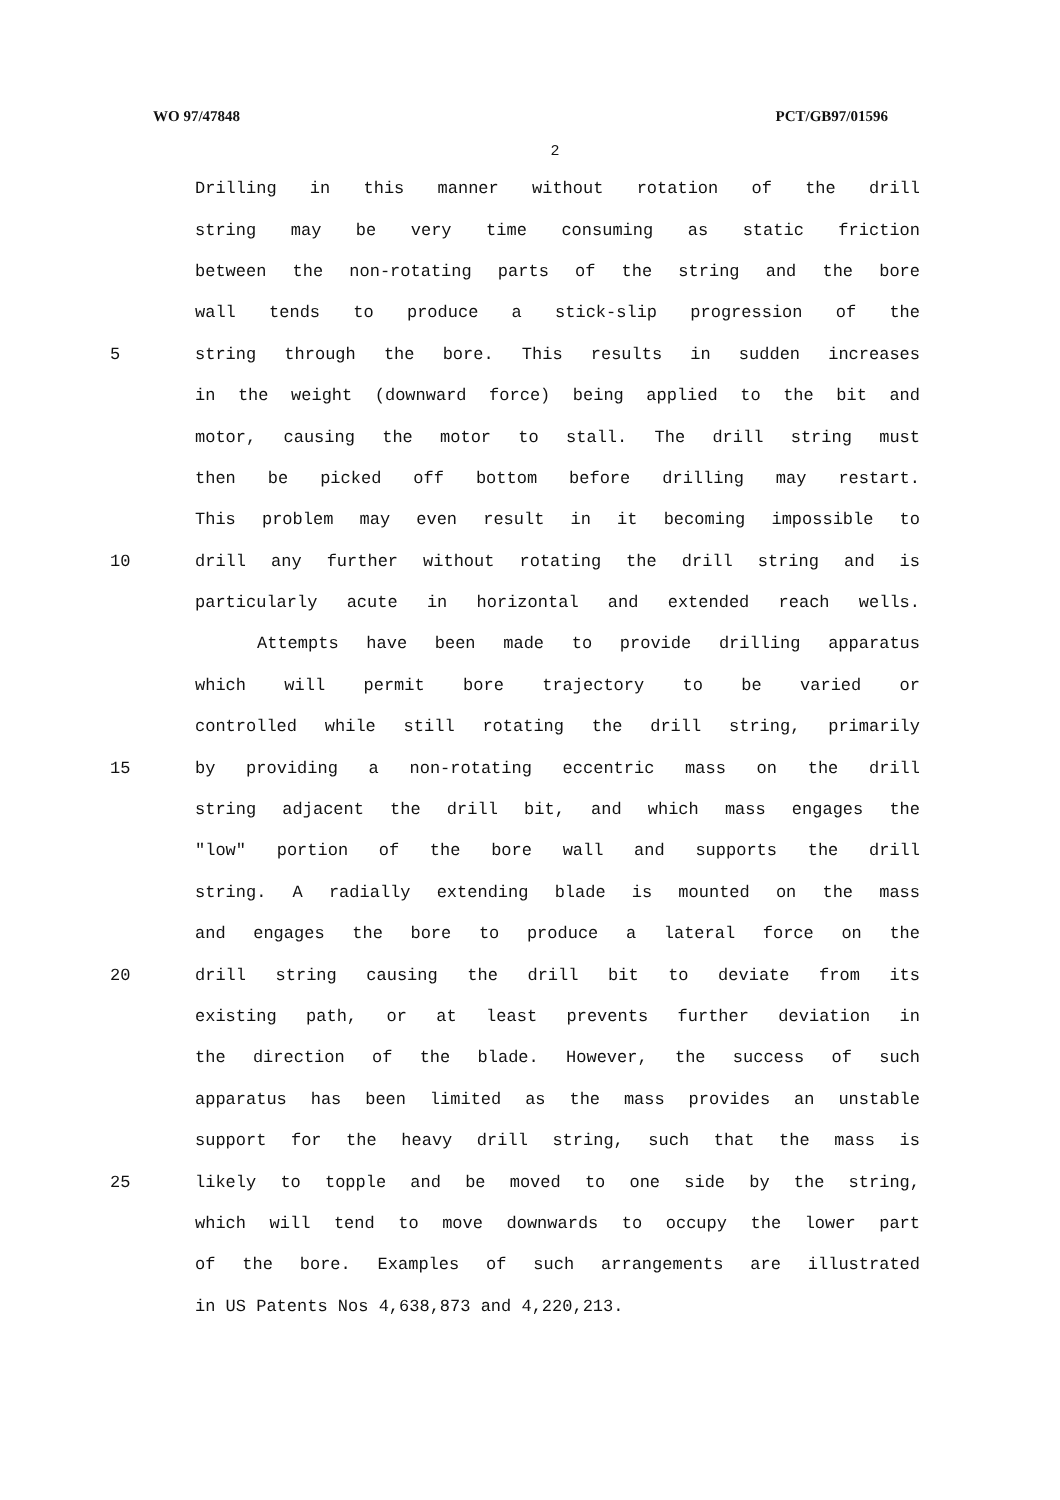WO 97/47848 PCT/GB97/01596
2
Drilling in this manner without rotation of the drill
string may be very time consuming as static friction
between the non-rotating parts of the string and the bore
wall tends to produce a stick-slip progression of the
5 string through the bore. This results in sudden increases
in the weight (downward force) being applied to the bit and
motor, causing the motor to stall. The drill string must
then be picked off bottom before drilling may restart.
This problem may even result in it becoming impossible to
10 drill any further without rotating the drill string and is
particularly acute in horizontal and extended reach wells.
Attempts have been made to provide drilling apparatus
which will permit bore trajectory to be varied or
controlled while still rotating the drill string, primarily
15 by providing a non-rotating eccentric mass on the drill
string adjacent the drill bit, and which mass engages the
"low" portion of the bore wall and supports the drill
string. A radially extending blade is mounted on the mass
and engages the bore to produce a lateral force on the
20 drill string causing the drill bit to deviate from its
existing path, or at least prevents further deviation in
the direction of the blade. However, the success of such
apparatus has been limited as the mass provides an unstable
support for the heavy drill string, such that the mass is
25 likely to topple and be moved to one side by the string,
which will tend to move downwards to occupy the lower part
of the bore. Examples of such arrangements are illustrated
in US Patents Nos 4,638,873 and 4,220,213.